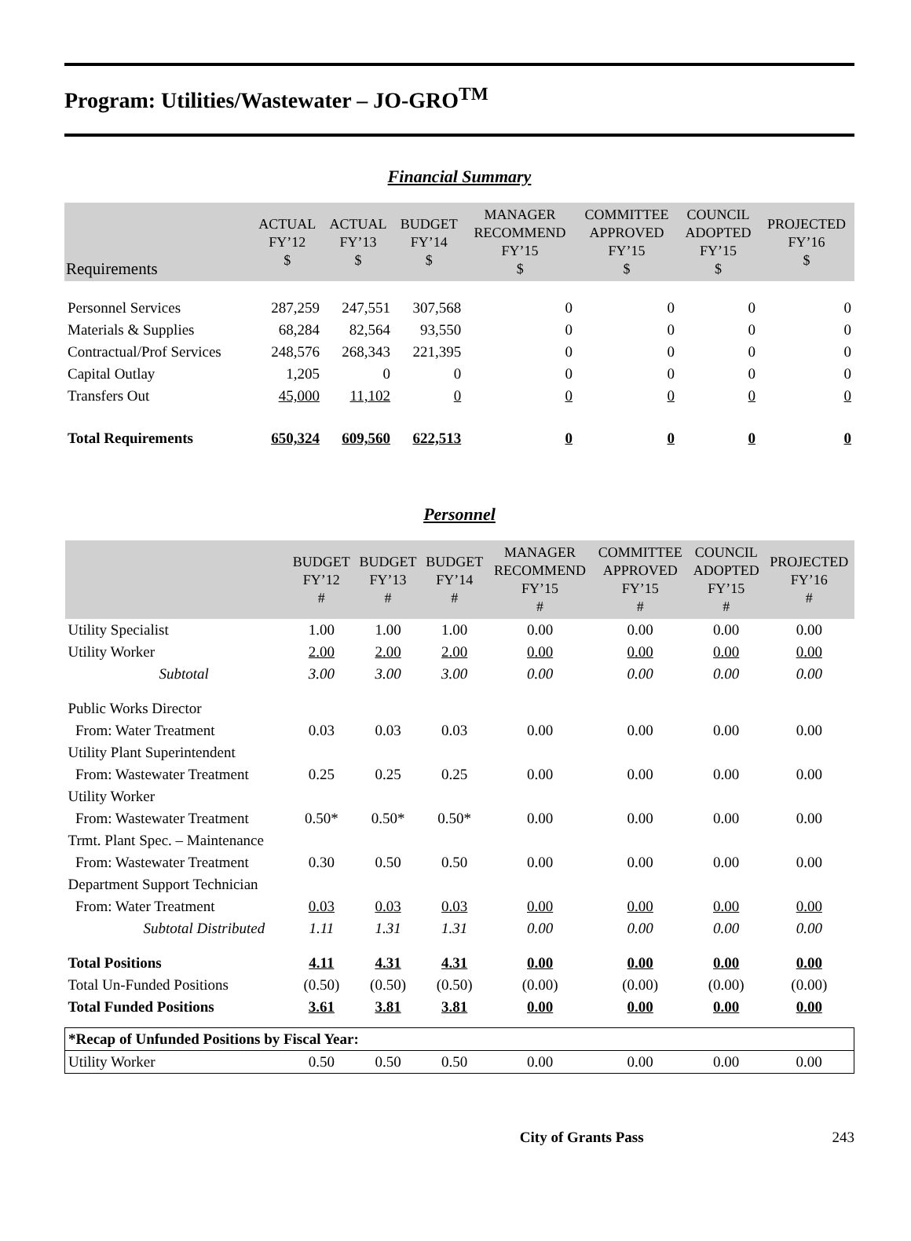Program: Utilities/Wastewater – JO-GRO<sup>TM</sup>
Financial Summary
| Requirements | ACTUAL FY’12 $ | ACTUAL FY’13 $ | BUDGET FY’14 $ | MANAGER RECOMMEND FY’15 $ | COMMITTEE APPROVED FY’15 $ | COUNCIL ADOPTED FY’15 $ | PROJECTED FY’16 $ |
| --- | --- | --- | --- | --- | --- | --- | --- |
| Personnel Services | 287,259 | 247,551 | 307,568 | 0 | 0 | 0 | 0 |
| Materials & Supplies | 68,284 | 82,564 | 93,550 | 0 | 0 | 0 | 0 |
| Contractual/Prof Services | 248,576 | 268,343 | 221,395 | 0 | 0 | 0 | 0 |
| Capital Outlay | 1,205 | 0 | 0 | 0 | 0 | 0 | 0 |
| Transfers Out | 45,000 | 11,102 | 0 | 0 | 0 | 0 | 0 |
| Total Requirements | 650,324 | 609,560 | 622,513 | 0 | 0 | 0 | 0 |
Personnel
| | BUDGET FY’12 # | BUDGET FY’13 # | BUDGET FY’14 # | MANAGER RECOMMEND FY’15 # | COMMITTEE APPROVED FY’15 # | COUNCIL ADOPTED FY’15 # | PROJECTED FY’16 # |
| --- | --- | --- | --- | --- | --- | --- | --- |
| Utility Specialist | 1.00 | 1.00 | 1.00 | 0.00 | 0.00 | 0.00 | 0.00 |
| Utility Worker | 2.00 | 2.00 | 2.00 | 0.00 | 0.00 | 0.00 | 0.00 |
| Subtotal | 3.00 | 3.00 | 3.00 | 0.00 | 0.00 | 0.00 | 0.00 |
| Public Works Director | | | | | | | |
| From: Water Treatment | 0.03 | 0.03 | 0.03 | 0.00 | 0.00 | 0.00 | 0.00 |
| Utility Plant Superintendent | | | | | | | |
| From: Wastewater Treatment | 0.25 | 0.25 | 0.25 | 0.00 | 0.00 | 0.00 | 0.00 |
| Utility Worker | | | | | | | |
| From: Wastewater Treatment | 0.50* | 0.50* | 0.50* | 0.00 | 0.00 | 0.00 | 0.00 |
| Trmt. Plant Spec. – Maintenance | | | | | | | |
| From: Wastewater Treatment | 0.30 | 0.50 | 0.50 | 0.00 | 0.00 | 0.00 | 0.00 |
| Department Support Technician | | | | | | | |
| From: Water Treatment | 0.03 | 0.03 | 0.03 | 0.00 | 0.00 | 0.00 | 0.00 |
| Subtotal Distributed | 1.11 | 1.31 | 1.31 | 0.00 | 0.00 | 0.00 | 0.00 |
| Total Positions | 4.11 | 4.31 | 4.31 | 0.00 | 0.00 | 0.00 | 0.00 |
| Total Un-Funded Positions | (0.50) | (0.50) | (0.50) | (0.00) | (0.00) | (0.00) | (0.00) |
| Total Funded Positions | 3.61 | 3.81 | 3.81 | 0.00 | 0.00 | 0.00 | 0.00 |
| *Recap of Unfunded Positions by Fiscal Year: | | | | | | | |
| Utility Worker | 0.50 | 0.50 | 0.50 | 0.00 | 0.00 | 0.00 | 0.00 |
City of Grants Pass 243